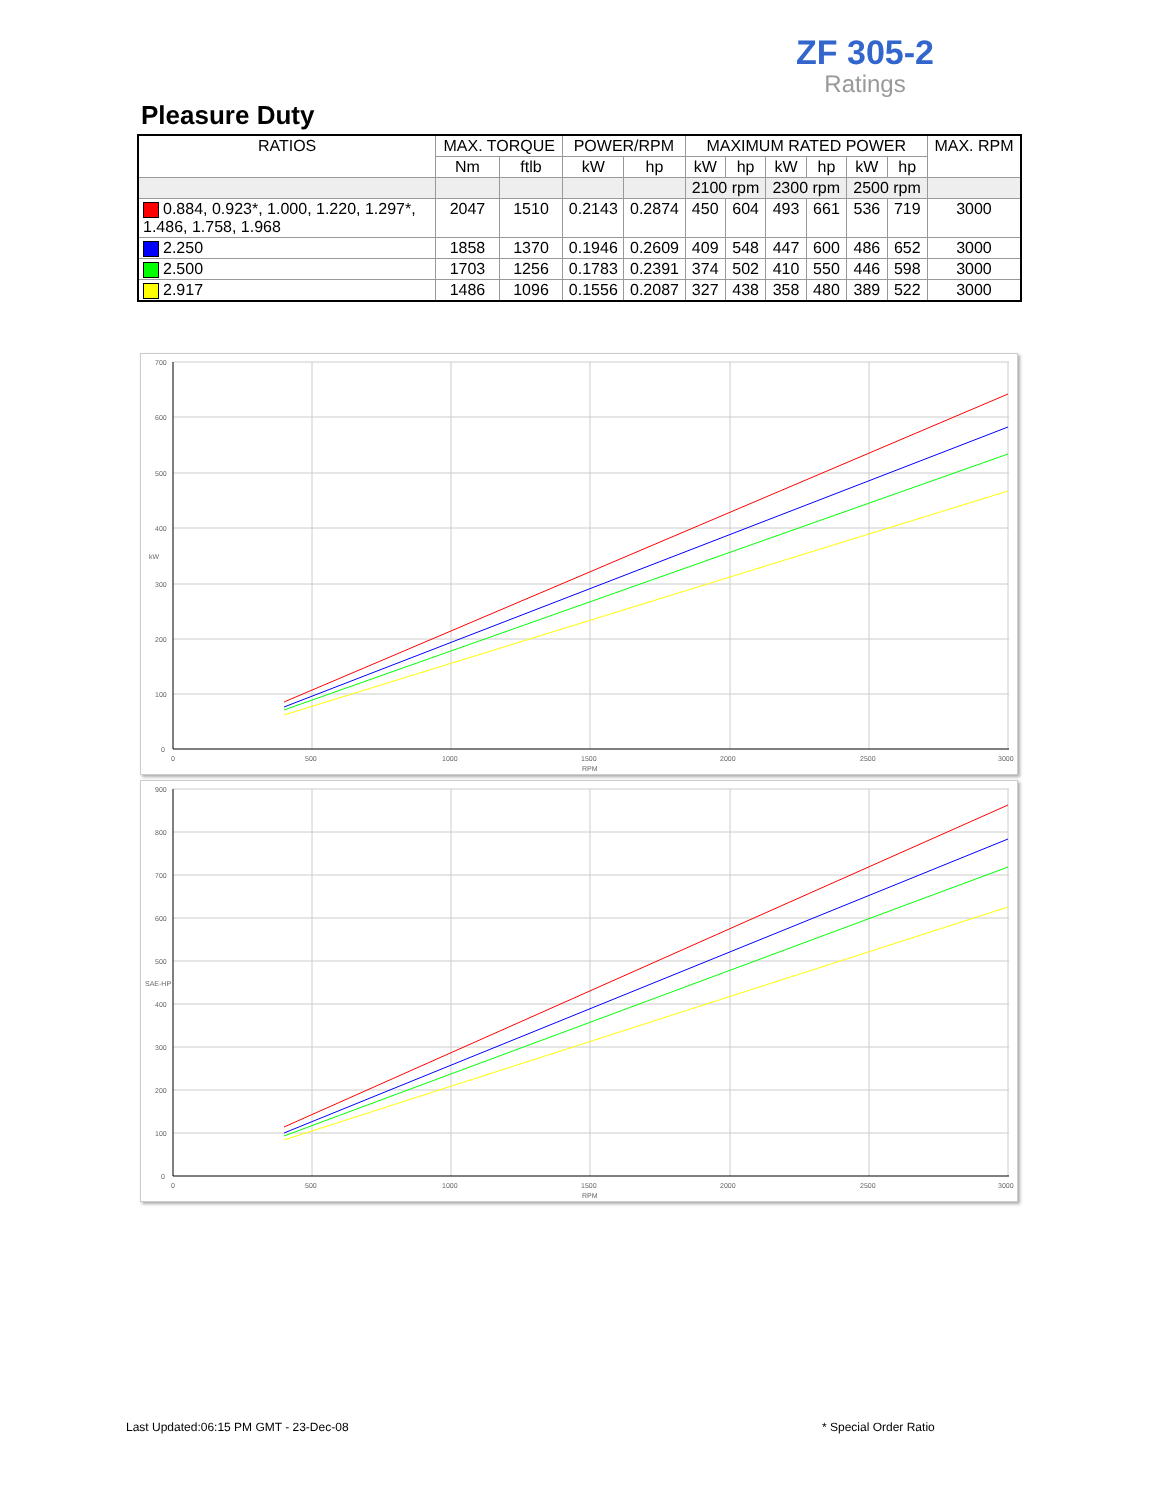ZF 305-2
Ratings
Pleasure Duty
| RATIOS | MAX. TORQUE | | POWER/RPM | | MAXIMUM RATED POWER | | | | | | MAX. RPM |
| --- | --- | --- | --- | --- | --- | --- | --- | --- | --- | --- | --- |
| | Nm | ftlb | kW | hp | kW | hp | kW | hp | kW | hp | |
| | | | | | 2100 rpm | | 2300 rpm | | 2500 rpm | | |
| 0.884, 0.923*, 1.000, 1.220, 1.297*, 1.486, 1.758, 1.968 | 2047 | 1510 | 0.2143 | 0.2874 | 450 | 604 | 493 | 661 | 536 | 719 | 3000 |
| 2.250 | 1858 | 1370 | 0.1946 | 0.2609 | 409 | 548 | 447 | 600 | 486 | 652 | 3000 |
| 2.500 | 1703 | 1256 | 0.1783 | 0.2391 | 374 | 502 | 410 | 550 | 446 | 598 | 3000 |
| 2.917 | 1486 | 1096 | 0.1556 | 0.2087 | 327 | 438 | 358 | 480 | 389 | 522 | 3000 |
700
600
500
400
300
200
100
0
0
500
1000
1500
2000
2500
3000
RPM
kW
900
800
700
600
500
400
300
200
100
0
0
500
1000
1500
2000
2500
3000
RPM
SAE-HP
Last Updated:06:15 PM GMT - 23-Dec-08
* Special Order Ratio